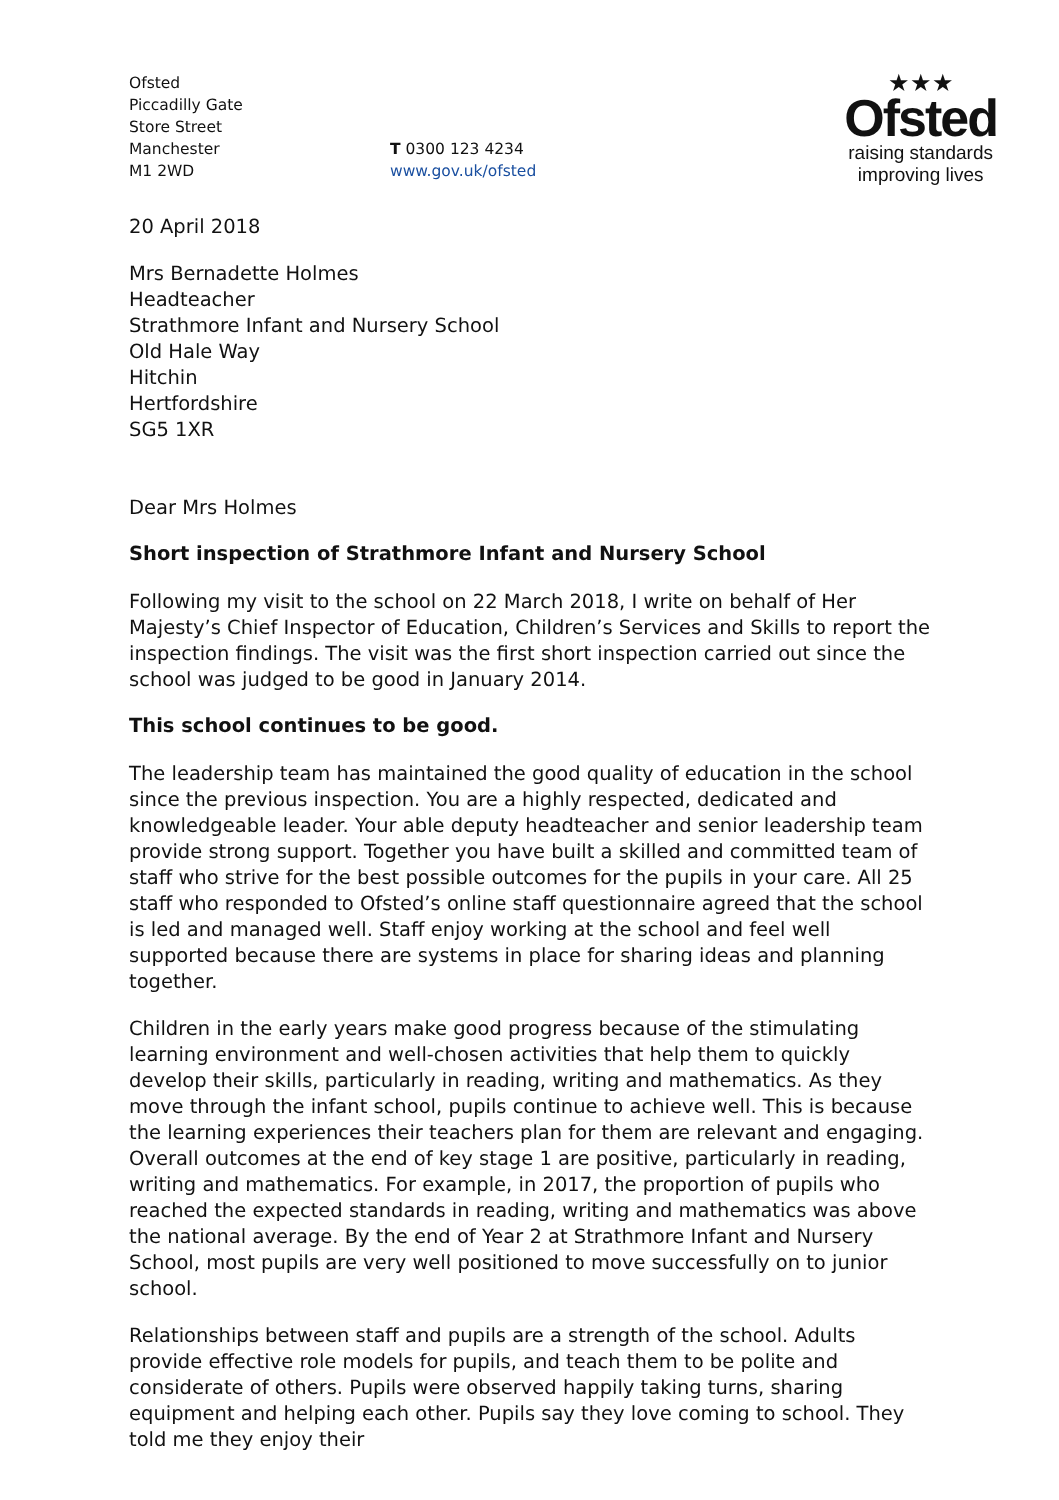Ofsted
Piccadilly Gate
Store Street
Manchester
M1 2WD
T 0300 123 4234
www.gov.uk/ofsted
★★★
Ofsted
raising standards
improving lives
20 April 2018
Mrs Bernadette Holmes
Headteacher
Strathmore Infant and Nursery School
Old Hale Way
Hitchin
Hertfordshire
SG5 1XR
Dear Mrs Holmes
Short inspection of Strathmore Infant and Nursery School
Following my visit to the school on 22 March 2018, I write on behalf of Her Majesty’s Chief Inspector of Education, Children’s Services and Skills to report the inspection findings. The visit was the first short inspection carried out since the school was judged to be good in January 2014.
This school continues to be good.
The leadership team has maintained the good quality of education in the school since the previous inspection. You are a highly respected, dedicated and knowledgeable leader. Your able deputy headteacher and senior leadership team provide strong support. Together you have built a skilled and committed team of staff who strive for the best possible outcomes for the pupils in your care. All 25 staff who responded to Ofsted’s online staff questionnaire agreed that the school is led and managed well. Staff enjoy working at the school and feel well supported because there are systems in place for sharing ideas and planning together.
Children in the early years make good progress because of the stimulating learning environment and well-chosen activities that help them to quickly develop their skills, particularly in reading, writing and mathematics. As they move through the infant school, pupils continue to achieve well. This is because the learning experiences their teachers plan for them are relevant and engaging. Overall outcomes at the end of key stage 1 are positive, particularly in reading, writing and mathematics. For example, in 2017, the proportion of pupils who reached the expected standards in reading, writing and mathematics was above the national average. By the end of Year 2 at Strathmore Infant and Nursery School, most pupils are very well positioned to move successfully on to junior school.
Relationships between staff and pupils are a strength of the school. Adults provide effective role models for pupils, and teach them to be polite and considerate of others. Pupils were observed happily taking turns, sharing equipment and helping each other. Pupils say they love coming to school. They told me they enjoy their